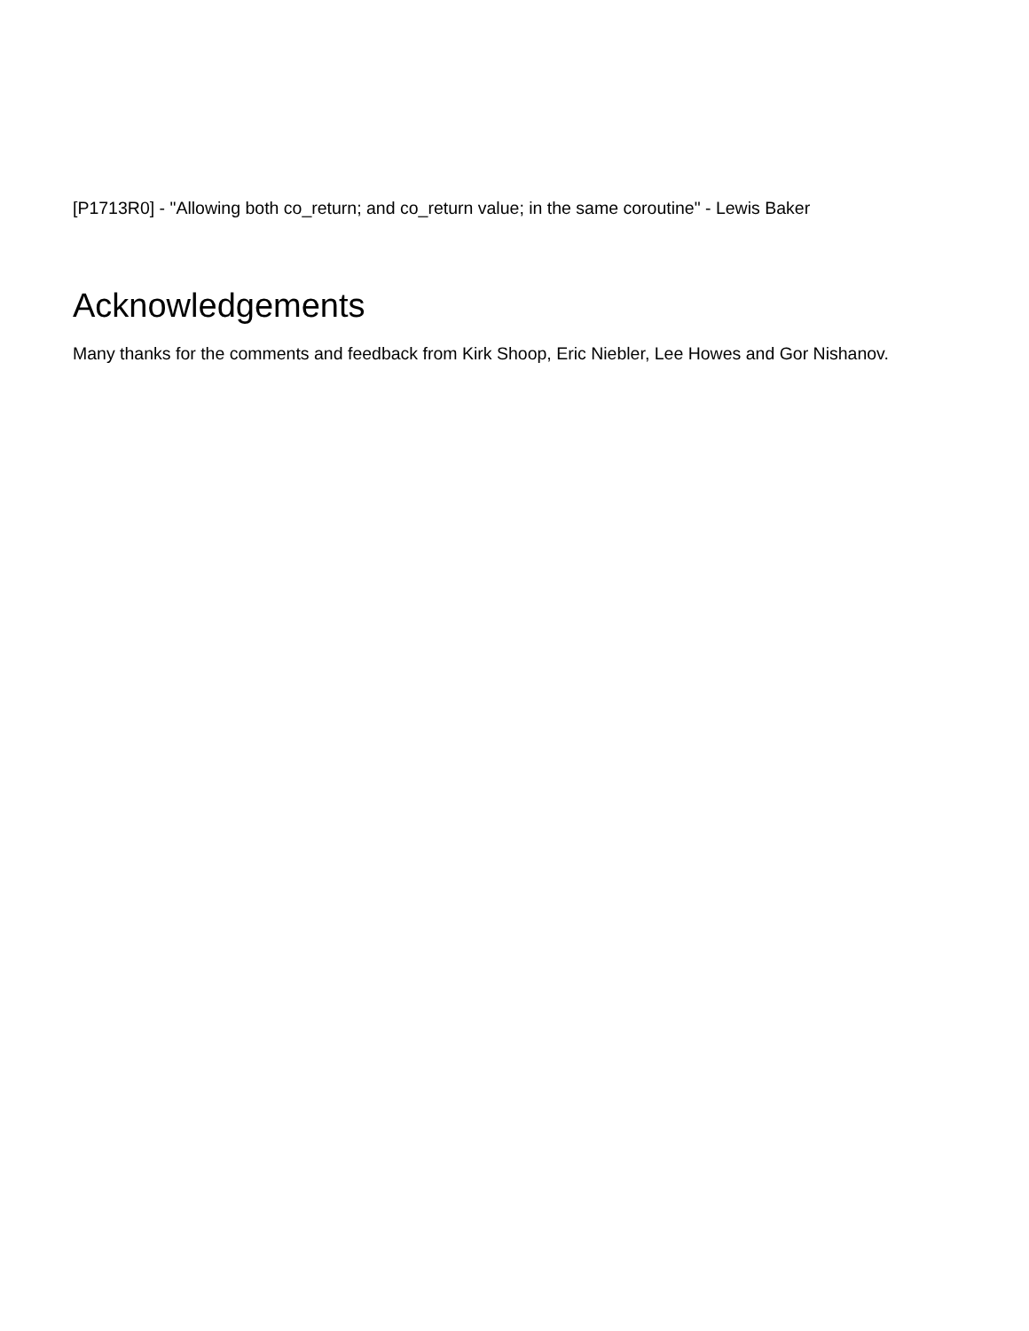[P1713R0] - "Allowing both co_return; and co_return value; in the same coroutine" - Lewis Baker
Acknowledgements
Many thanks for the comments and feedback from Kirk Shoop, Eric Niebler, Lee Howes and Gor Nishanov.